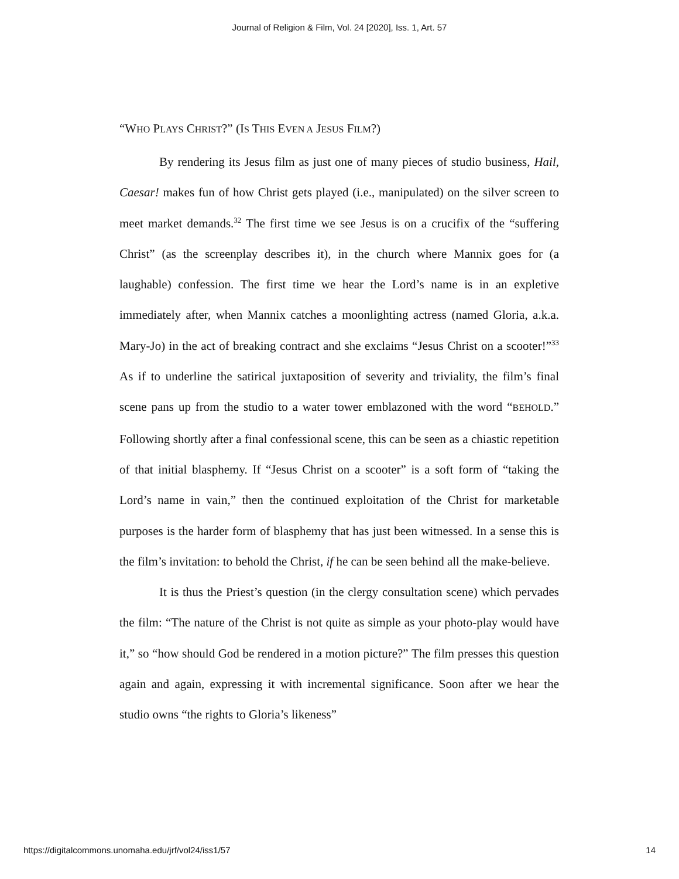Journal of Religion & Film, Vol. 24 [2020], Iss. 1, Art. 57
“WHO PLAYS CHRIST?” (IS THIS EVEN A JESUS FILM?)
By rendering its Jesus film as just one of many pieces of studio business, Hail, Caesar! makes fun of how Christ gets played (i.e., manipulated) on the silver screen to meet market demands.<sup>32</sup> The first time we see Jesus is on a crucifix of the “suffering Christ” (as the screenplay describes it), in the church where Mannix goes for (a laughable) confession. The first time we hear the Lord’s name is in an expletive immediately after, when Mannix catches a moonlighting actress (named Gloria, a.k.a. Mary-Jo) in the act of breaking contract and she exclaims “Jesus Christ on a scooter!”<sup>33</sup> As if to underline the satirical juxtaposition of severity and triviality, the film’s final scene pans up from the studio to a water tower emblazoned with the word “BEHOLD.” Following shortly after a final confessional scene, this can be seen as a chiastic repetition of that initial blasphemy. If “Jesus Christ on a scooter” is a soft form of “taking the Lord’s name in vain,” then the continued exploitation of the Christ for marketable purposes is the harder form of blasphemy that has just been witnessed. In a sense this is the film’s invitation: to behold the Christ, if he can be seen behind all the make-believe.
It is thus the Priest’s question (in the clergy consultation scene) which pervades the film: “The nature of the Christ is not quite as simple as your photo-play would have it,” so “how should God be rendered in a motion picture?” The film presses this question again and again, expressing it with incremental significance. Soon after we hear the studio owns “the rights to Gloria’s likeness”
https://digitalcommons.unomaha.edu/jrf/vol24/iss1/57 14